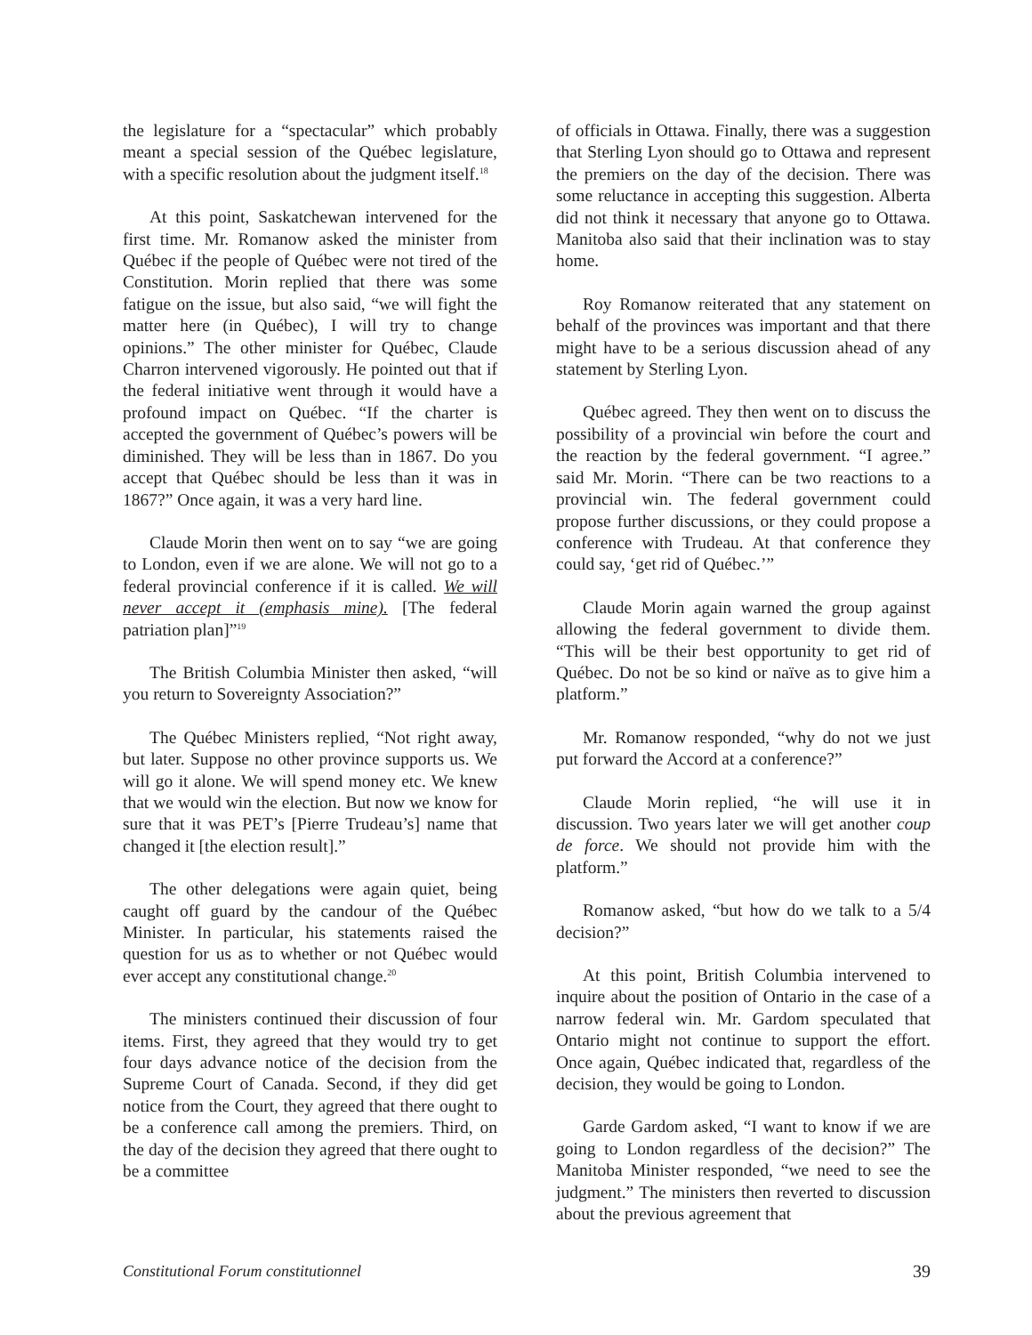the legislature for a “spectacular” which probably meant a special session of the Québec legislature, with a specific resolution about the judgment itself.<sup>18</sup>
At this point, Saskatchewan intervened for the first time. Mr. Romanow asked the minister from Québec if the people of Québec were not tired of the Constitution. Morin replied that there was some fatigue on the issue, but also said, “we will fight the matter here (in Québec), I will try to change opinions.” The other minister for Québec, Claude Charron intervened vigorously. He pointed out that if the federal initiative went through it would have a profound impact on Québec. “If the charter is accepted the government of Québec’s powers will be diminished. They will be less than in 1867. Do you accept that Québec should be less than it was in 1867?” Once again, it was a very hard line.
Claude Morin then went on to say “we are going to London, even if we are alone. We will not go to a federal provincial conference if it is called. We will never accept it (emphasis mine). [The federal patriation plan]”<sup>19</sup>
The British Columbia Minister then asked, “will you return to Sovereignty Association?”
The Québec Ministers replied, “Not right away, but later. Suppose no other province supports us. We will go it alone. We will spend money etc. We knew that we would win the election. But now we know for sure that it was PET’s [Pierre Trudeau’s] name that changed it [the election result].”
The other delegations were again quiet, being caught off guard by the candour of the Québec Minister. In particular, his statements raised the question for us as to whether or not Québec would ever accept any constitutional change.<sup>20</sup>
The ministers continued their discussion of four items. First, they agreed that they would try to get four days advance notice of the decision from the Supreme Court of Canada. Second, if they did get notice from the Court, they agreed that there ought to be a conference call among the premiers. Third, on the day of the decision they agreed that there ought to be a committee
of officials in Ottawa. Finally, there was a suggestion that Sterling Lyon should go to Ottawa and represent the premiers on the day of the decision. There was some reluctance in accepting this suggestion. Alberta did not think it necessary that anyone go to Ottawa. Manitoba also said that their inclination was to stay home.
Roy Romanow reiterated that any statement on behalf of the provinces was important and that there might have to be a serious discussion ahead of any statement by Sterling Lyon.
Québec agreed. They then went on to discuss the possibility of a provincial win before the court and the reaction by the federal government. “I agree.” said Mr. Morin. “There can be two reactions to a provincial win. The federal government could propose further discussions, or they could propose a conference with Trudeau. At that conference they could say, ‘get rid of Québec.’”
Claude Morin again warned the group against allowing the federal government to divide them. “This will be their best opportunity to get rid of Québec. Do not be so kind or naïve as to give him a platform.”
Mr. Romanow responded, “why do not we just put forward the Accord at a conference?”
Claude Morin replied, “he will use it in discussion. Two years later we will get another coup de force. We should not provide him with the platform.”
Romanow asked, “but how do we talk to a 5/4 decision?”
At this point, British Columbia intervened to inquire about the position of Ontario in the case of a narrow federal win. Mr. Gardom speculated that Ontario might not continue to support the effort. Once again, Québec indicated that, regardless of the decision, they would be going to London.
Garde Gardom asked, “I want to know if we are going to London regardless of the decision?” The Manitoba Minister responded, “we need to see the judgment.” The ministers then reverted to discussion about the previous agreement that
Constitutional Forum constitutionnel 39